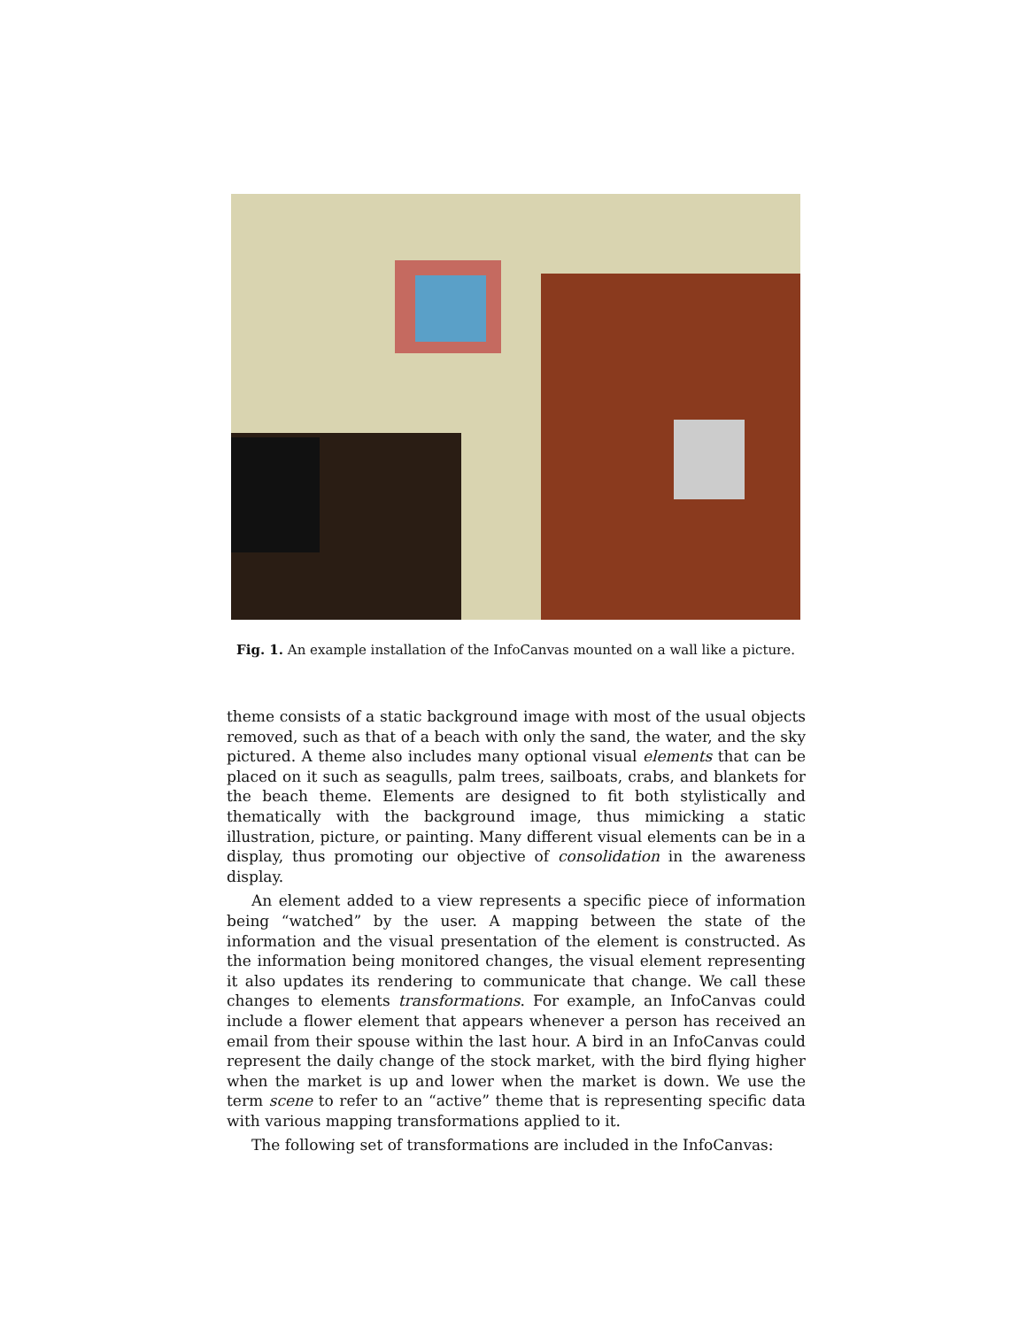Fig. 1. An example installation of the InfoCanvas mounted on a wall like a picture.
theme consists of a static background image with most of the usual objects removed, such as that of a beach with only the sand, the water, and the sky pictured. A theme also includes many optional visual elements that can be placed on it such as seagulls, palm trees, sailboats, crabs, and blankets for the beach theme. Elements are designed to fit both stylistically and thematically with the background image, thus mimicking a static illustration, picture, or painting. Many different visual elements can be in a display, thus promoting our objective of consolidation in the awareness display.
An element added to a view represents a specific piece of information being “watched” by the user. A mapping between the state of the information and the visual presentation of the element is constructed. As the information being monitored changes, the visual element representing it also updates its rendering to communicate that change. We call these changes to elements transformations. For example, an InfoCanvas could include a flower element that appears whenever a person has received an email from their spouse within the last hour. A bird in an InfoCanvas could represent the daily change of the stock market, with the bird flying higher when the market is up and lower when the market is down. We use the term scene to refer to an “active” theme that is representing specific data with various mapping transformations applied to it.
The following set of transformations are included in the InfoCanvas: